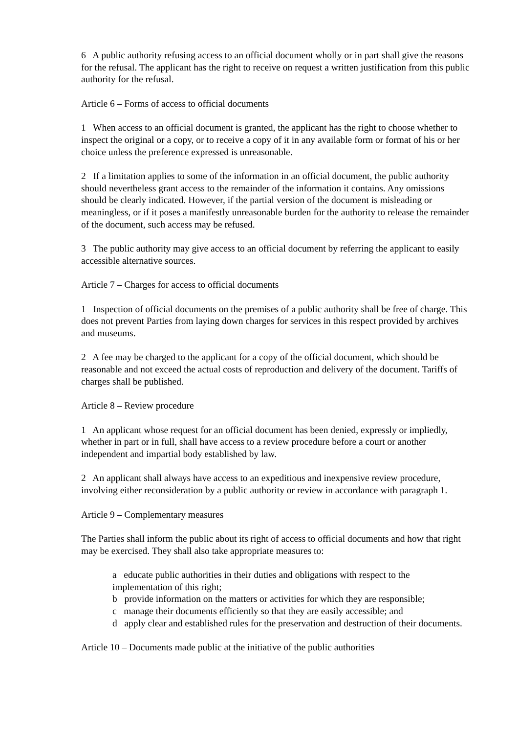6 A public authority refusing access to an official document wholly or in part shall give the reasons for the refusal. The applicant has the right to receive on request a written justification from this public authority for the refusal.
Article 6 – Forms of access to official documents
1 When access to an official document is granted, the applicant has the right to choose whether to inspect the original or a copy, or to receive a copy of it in any available form or format of his or her choice unless the preference expressed is unreasonable.
2 If a limitation applies to some of the information in an official document, the public authority should nevertheless grant access to the remainder of the information it contains. Any omissions should be clearly indicated. However, if the partial version of the document is misleading or meaningless, or if it poses a manifestly unreasonable burden for the authority to release the remainder of the document, such access may be refused.
3 The public authority may give access to an official document by referring the applicant to easily accessible alternative sources.
Article 7 – Charges for access to official documents
1 Inspection of official documents on the premises of a public authority shall be free of charge. This does not prevent Parties from laying down charges for services in this respect provided by archives and museums.
2 A fee may be charged to the applicant for a copy of the official document, which should be reasonable and not exceed the actual costs of reproduction and delivery of the document. Tariffs of charges shall be published.
Article 8 – Review procedure
1 An applicant whose request for an official document has been denied, expressly or impliedly, whether in part or in full, shall have access to a review procedure before a court or another independent and impartial body established by law.
2 An applicant shall always have access to an expeditious and inexpensive review procedure, involving either reconsideration by a public authority or review in accordance with paragraph 1.
Article 9 – Complementary measures
The Parties shall inform the public about its right of access to official documents and how that right may be exercised. They shall also take appropriate measures to:
a educate public authorities in their duties and obligations with respect to the implementation of this right;
b provide information on the matters or activities for which they are responsible;
c manage their documents efficiently so that they are easily accessible; and
d apply clear and established rules for the preservation and destruction of their documents.
Article 10 – Documents made public at the initiative of the public authorities